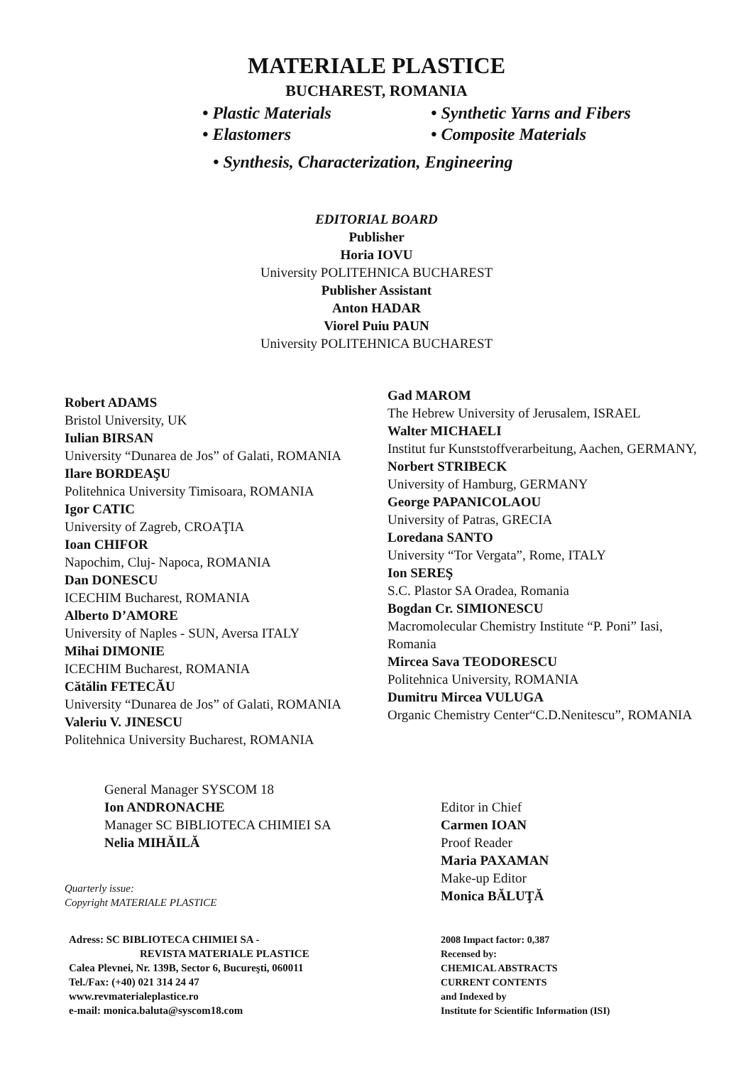MATERIALE PLASTICE
BUCHAREST, ROMANIA
• Plastic Materials
• Elastomers
• Synthetic Yarns and Fibers
• Composite Materials
• Synthesis, Characterization, Engineering
EDITORIAL BOARD
Publisher
Horia IOVU
University POLITEHNICA BUCHAREST
Publisher Assistant
Anton HADAR
Viorel Puiu PAUN
University POLITEHNICA BUCHAREST
Robert ADAMS
Bristol University, UK
Iulian BIRSAN
University “Dunarea de Jos” of Galati, ROMANIA
Ilare BORDEAŞU
Politehnica University Timisoara, ROMANIA
Igor CATIC
University of Zagreb, CROAŢIA
Ioan CHIFOR
Napochim, Cluj- Napoca, ROMANIA
Dan DONESCU
ICECHIM Bucharest, ROMANIA
Alberto D’AMORE
University of Naples - SUN, Aversa ITALY
Mihai DIMONIE
ICECHIM Bucharest, ROMANIA
Cătălin FETECĂU
University “Dunarea de Jos” of Galati, ROMANIA
Valeriu V. JINESCU
Politehnica University Bucharest, ROMANIA
Gad MAROM
The Hebrew University of Jerusalem, ISRAEL
Walter MICHAELI
Institut fur Kunststoffverarbeitung, Aachen, GERMANY,
Norbert STRIBECK
University of Hamburg, GERMANY
George PAPANICOLAOU
University of Patras, GRECIA
Loredana SANTO
University “Tor Vergata”, Rome, ITALY
Ion SEREŞ
S.C. Plastor SA Oradea, Romania
Bogdan Cr. SIMIONESCU
Macromolecular Chemistry Institute “P. Poni” Iasi, Romania
Mircea Sava TEODORESCU
Politehnica University, ROMANIA
Dumitru Mircea VULUGA
Organic Chemistry Center“C.D.Nenitescu”, ROMANIA
General Manager SYSCOM 18
Ion ANDRONACHE
Manager SC BIBLIOTECA CHIMIEI SA
Nelia MIHĂILĂ
Quarterly issue:
Copyright MATERIALE PLASTICE
Adress: SC BIBLIOTECA CHIMIEI SA -
REVISTA MATERIALE PLASTICE
Calea Plevnei, Nr. 139B, Sector 6, Bucureşti, 060011
Tel./Fax: (+40) 021 314 24 47
www.revmaterialeplastice.ro
e-mail: monica.baluta@syscom18.com
Editor in Chief
Carmen IOAN
Proof Reader
Maria PAXAMAN
Make-up Editor
Monica BĂLUŢĂ
2008 Impact factor: 0,387
Recensed by:
CHEMICAL ABSTRACTS
CURRENT CONTENTS
and Indexed by
Institute for Scientific Information (ISI)